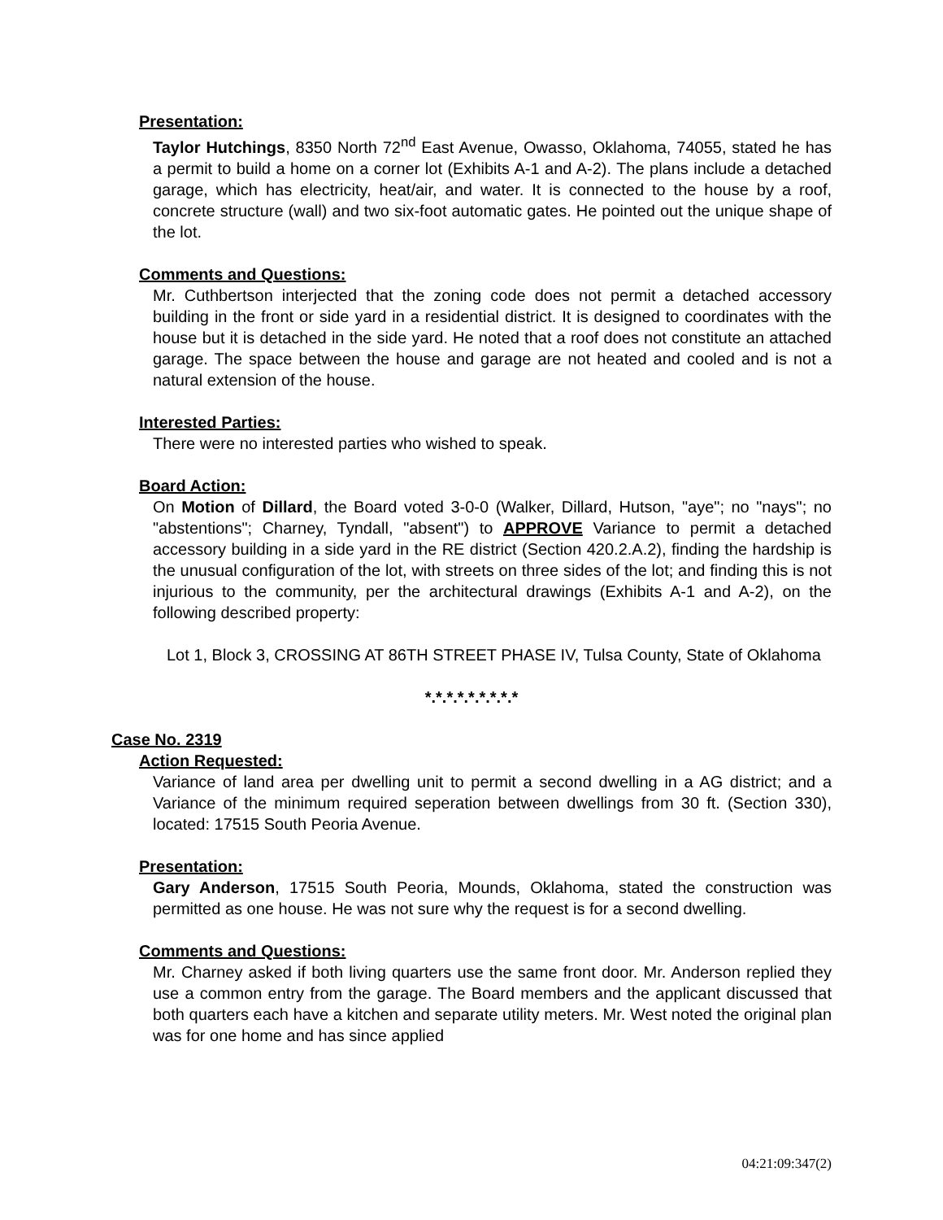Presentation:
Taylor Hutchings, 8350 North 72<sup>nd</sup> East Avenue, Owasso, Oklahoma, 74055, stated he has a permit to build a home on a corner lot (Exhibits A-1 and A-2). The plans include a detached garage, which has electricity, heat/air, and water. It is connected to the house by a roof, concrete structure (wall) and two six-foot automatic gates. He pointed out the unique shape of the lot.
Comments and Questions:
Mr. Cuthbertson interjected that the zoning code does not permit a detached accessory building in the front or side yard in a residential district. It is designed to coordinates with the house but it is detached in the side yard. He noted that a roof does not constitute an attached garage. The space between the house and garage are not heated and cooled and is not a natural extension of the house.
Interested Parties:
There were no interested parties who wished to speak.
Board Action:
On Motion of Dillard, the Board voted 3-0-0 (Walker, Dillard, Hutson, "aye"; no "nays"; no "abstentions"; Charney, Tyndall, "absent") to APPROVE Variance to permit a detached accessory building in a side yard in the RE district (Section 420.2.A.2), finding the hardship is the unusual configuration of the lot, with streets on three sides of the lot; and finding this is not injurious to the community, per the architectural drawings (Exhibits A-1 and A-2), on the following described property:
Lot 1, Block 3, CROSSING AT 86TH STREET PHASE IV, Tulsa County, State of Oklahoma
*.*.*.*.*.*.*.*.*
Case No. 2319
Action Requested:
Variance of land area per dwelling unit to permit a second dwelling in a AG district; and a Variance of the minimum required seperation between dwellings from 30 ft. (Section 330), located: 17515 South Peoria Avenue.
Presentation:
Gary Anderson, 17515 South Peoria, Mounds, Oklahoma, stated the construction was permitted as one house. He was not sure why the request is for a second dwelling.
Comments and Questions:
Mr. Charney asked if both living quarters use the same front door. Mr. Anderson replied they use a common entry from the garage. The Board members and the applicant discussed that both quarters each have a kitchen and separate utility meters. Mr. West noted the original plan was for one home and has since applied
04:21:09:347(2)